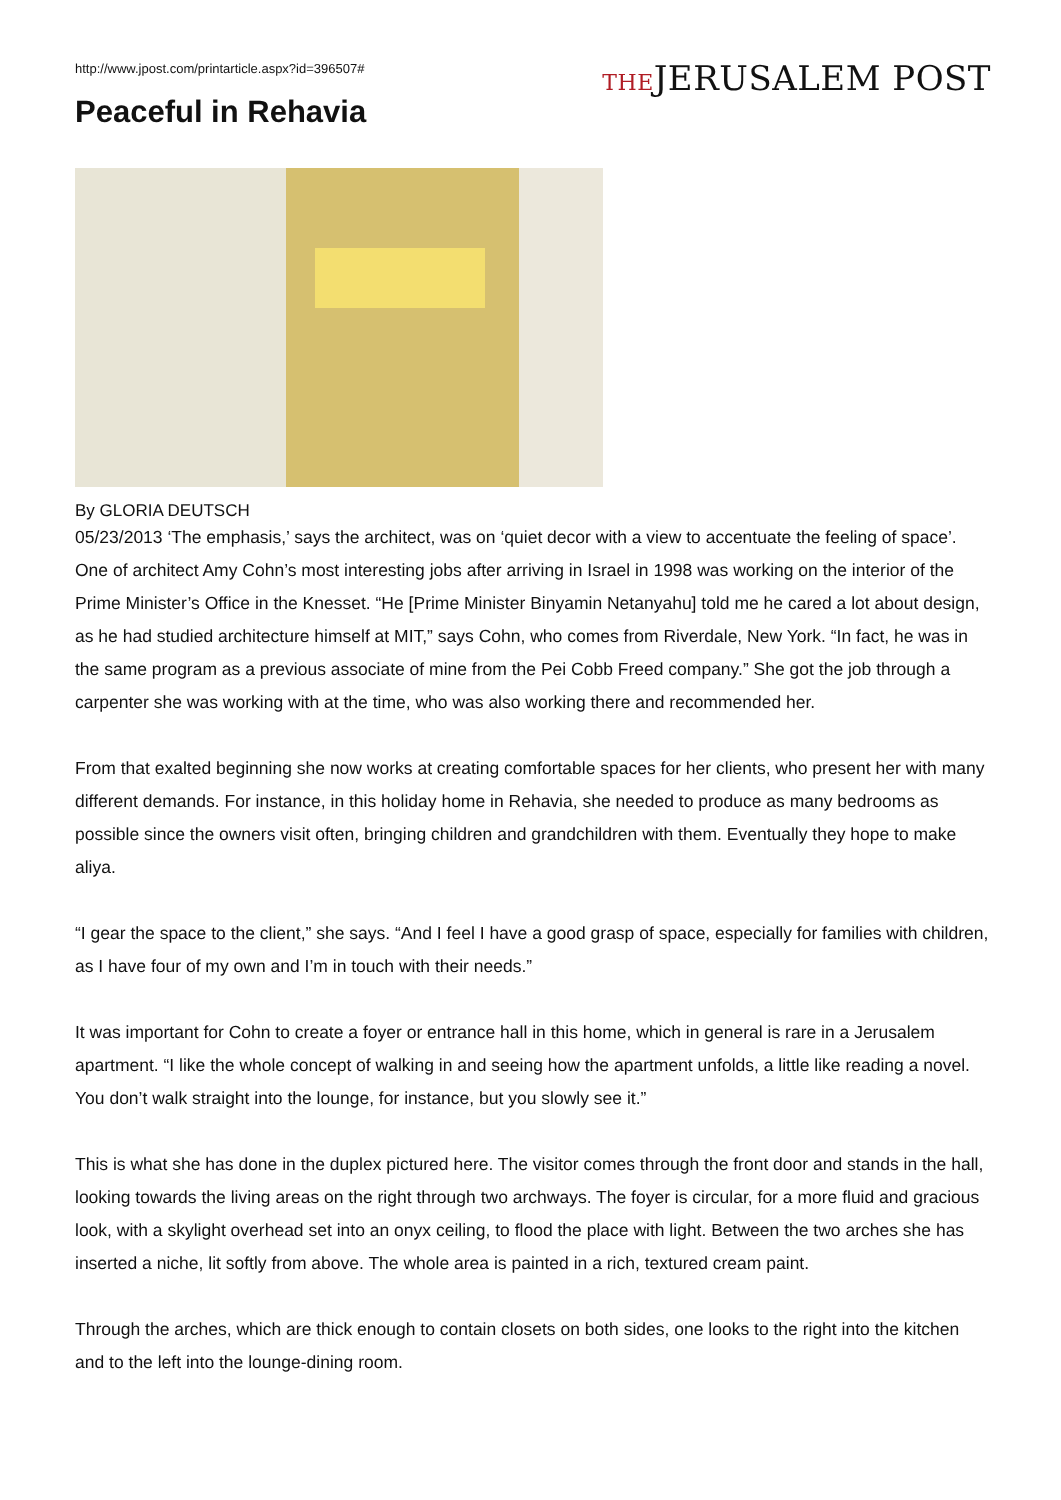http://www.jpost.com/printarticle.aspx?id=396507#
Peaceful in Rehavia
THEJERUSALEM POST
By GLORIA DEUTSCH
05/23/2013 ‘The emphasis,’ says the architect, was on ‘quiet decor with a view to accentuate the feeling of space’. One of architect Amy Cohn’s most interesting jobs after arriving in Israel in 1998 was working on the interior of the Prime Minister’s Office in the Knesset. “He [Prime Minister Binyamin Netanyahu] told me he cared a lot about design, as he had studied architecture himself at MIT,” says Cohn, who comes from Riverdale, New York. “In fact, he was in the same program as a previous associate of mine from the Pei Cobb Freed company.” She got the job through a carpenter she was working with at the time, who was also working there and recommended her.
From that exalted beginning she now works at creating comfortable spaces for her clients, who present her with many different demands. For instance, in this holiday home in Rehavia, she needed to produce as many bedrooms as possible since the owners visit often, bringing children and grandchildren with them. Eventually they hope to make aliya.
“I gear the space to the client,” she says. “And I feel I have a good grasp of space, especially for families with children, as I have four of my own and I’m in touch with their needs.”
It was important for Cohn to create a foyer or entrance hall in this home, which in general is rare in a Jerusalem apartment. “I like the whole concept of walking in and seeing how the apartment unfolds, a little like reading a novel. You don’t walk straight into the lounge, for instance, but you slowly see it.”
This is what she has done in the duplex pictured here. The visitor comes through the front door and stands in the hall, looking towards the living areas on the right through two archways. The foyer is circular, for a more fluid and gracious look, with a skylight overhead set into an onyx ceiling, to flood the place with light. Between the two arches she has inserted a niche, lit softly from above. The whole area is painted in a rich, textured cream paint.
Through the arches, which are thick enough to contain closets on both sides, one looks to the right into the kitchen and to the left into the lounge-dining room.